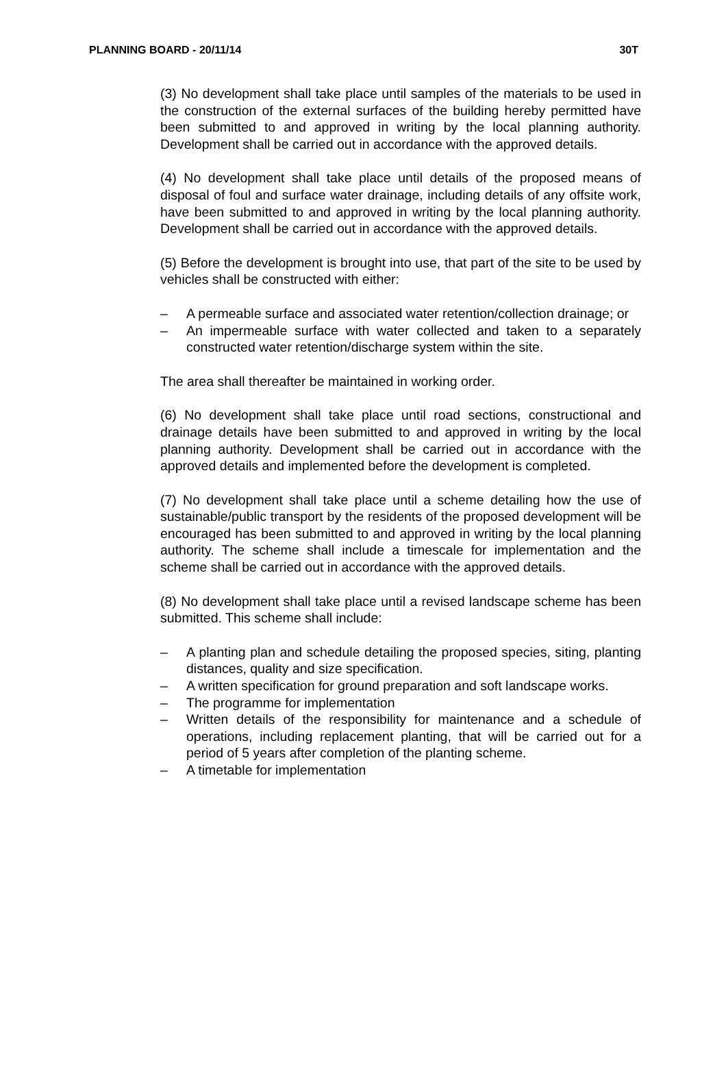PLANNING BOARD - 20/11/14 30T
(3) No development shall take place until samples of the materials to be used in the construction of the external surfaces of the building hereby permitted have been submitted to and approved in writing by the local planning authority. Development shall be carried out in accordance with the approved details.
(4) No development shall take place until details of the proposed means of disposal of foul and surface water drainage, including details of any offsite work, have been submitted to and approved in writing by the local planning authority. Development shall be carried out in accordance with the approved details.
(5) Before the development is brought into use, that part of the site to be used by vehicles shall be constructed with either:
– A permeable surface and associated water retention/collection drainage; or
– An impermeable surface with water collected and taken to a separately constructed water retention/discharge system within the site.
The area shall thereafter be maintained in working order.
(6) No development shall take place until road sections, constructional and drainage details have been submitted to and approved in writing by the local planning authority. Development shall be carried out in accordance with the approved details and implemented before the development is completed.
(7) No development shall take place until a scheme detailing how the use of sustainable/public transport by the residents of the proposed development will be encouraged has been submitted to and approved in writing by the local planning authority. The scheme shall include a timescale for implementation and the scheme shall be carried out in accordance with the approved details.
(8) No development shall take place until a revised landscape scheme has been submitted. This scheme shall include:
– A planting plan and schedule detailing the proposed species, siting, planting distances, quality and size specification.
– A written specification for ground preparation and soft landscape works.
– The programme for implementation
– Written details of the responsibility for maintenance and a schedule of operations, including replacement planting, that will be carried out for a period of 5 years after completion of the planting scheme.
– A timetable for implementation